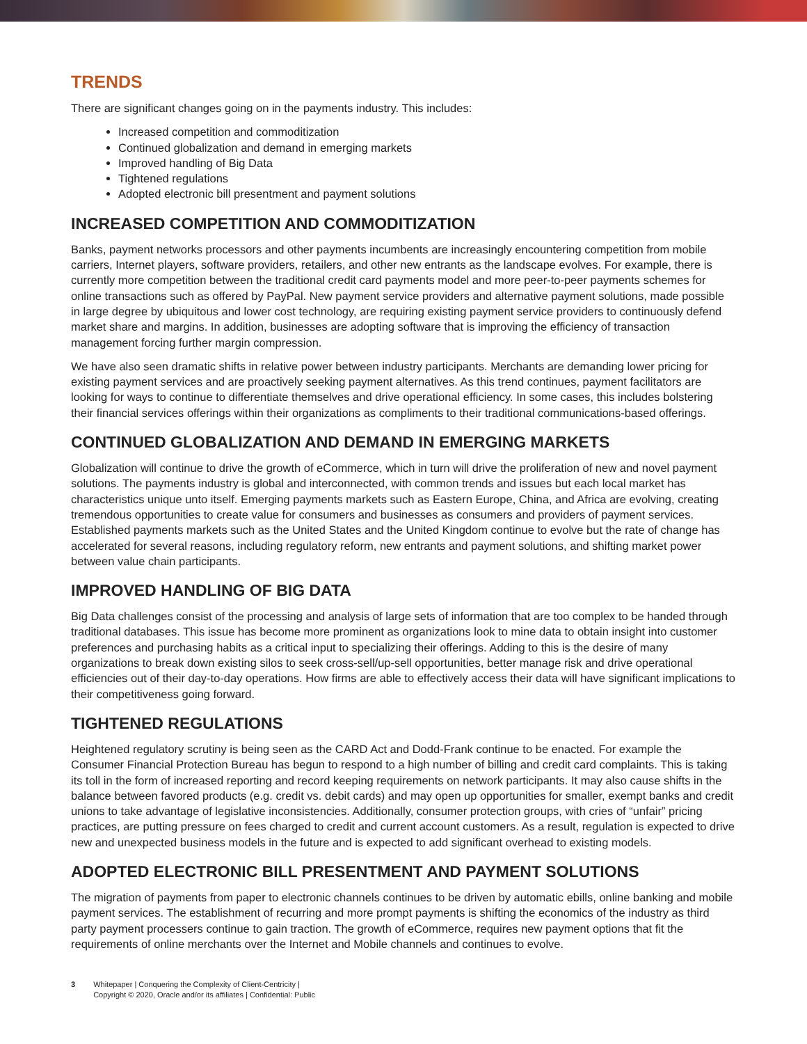TRENDS
There are significant changes going on in the payments industry. This includes:
Increased competition and commoditization
Continued globalization and demand in emerging markets
Improved handling of Big Data
Tightened regulations
Adopted electronic bill presentment and payment solutions
INCREASED COMPETITION AND COMMODITIZATION
Banks, payment networks processors and other payments incumbents are increasingly encountering competition from mobile carriers, Internet players, software providers, retailers, and other new entrants as the landscape evolves. For example, there is currently more competition between the traditional credit card payments model and more peer-to-peer payments schemes for online transactions such as offered by PayPal. New payment service providers and alternative payment solutions, made possible in large degree by ubiquitous and lower cost technology, are requiring existing payment service providers to continuously defend market share and margins. In addition, businesses are adopting software that is improving the efficiency of transaction management forcing further margin compression.
We have also seen dramatic shifts in relative power between industry participants. Merchants are demanding lower pricing for existing payment services and are proactively seeking payment alternatives. As this trend continues, payment facilitators are looking for ways to continue to differentiate themselves and drive operational efficiency. In some cases, this includes bolstering their financial services offerings within their organizations as compliments to their traditional communications-based offerings.
CONTINUED GLOBALIZATION AND DEMAND IN EMERGING MARKETS
Globalization will continue to drive the growth of eCommerce, which in turn will drive the proliferation of new and novel payment solutions. The payments industry is global and interconnected, with common trends and issues but each local market has characteristics unique unto itself. Emerging payments markets such as Eastern Europe, China, and Africa are evolving, creating tremendous opportunities to create value for consumers and businesses as consumers and providers of payment services. Established payments markets such as the United States and the United Kingdom continue to evolve but the rate of change has accelerated for several reasons, including regulatory reform, new entrants and payment solutions, and shifting market power between value chain participants.
IMPROVED HANDLING OF BIG DATA
Big Data challenges consist of the processing and analysis of large sets of information that are too complex to be handed through traditional databases. This issue has become more prominent as organizations look to mine data to obtain insight into customer preferences and purchasing habits as a critical input to specializing their offerings. Adding to this is the desire of many organizations to break down existing silos to seek cross-sell/up-sell opportunities, better manage risk and drive operational efficiencies out of their day-to-day operations. How firms are able to effectively access their data will have significant implications to their competitiveness going forward.
TIGHTENED REGULATIONS
Heightened regulatory scrutiny is being seen as the CARD Act and Dodd-Frank continue to be enacted. For example the Consumer Financial Protection Bureau has begun to respond to a high number of billing and credit card complaints. This is taking its toll in the form of increased reporting and record keeping requirements on network participants. It may also cause shifts in the balance between favored products (e.g. credit vs. debit cards) and may open up opportunities for smaller, exempt banks and credit unions to take advantage of legislative inconsistencies. Additionally, consumer protection groups, with cries of “unfair” pricing practices, are putting pressure on fees charged to credit and current account customers. As a result, regulation is expected to drive new and unexpected business models in the future and is expected to add significant overhead to existing models.
ADOPTED ELECTRONIC BILL PRESENTMENT AND PAYMENT SOLUTIONS
The migration of payments from paper to electronic channels continues to be driven by automatic ebills, online banking and mobile payment services. The establishment of recurring and more prompt payments is shifting the economics of the industry as third party payment processers continue to gain traction. The growth of eCommerce, requires new payment options that fit the requirements of online merchants over the Internet and Mobile channels and continues to evolve.
3 Whitepaper | Conquering the Complexity of Client-Centricity |
Copyright © 2020, Oracle and/or its affiliates | Confidential: Public